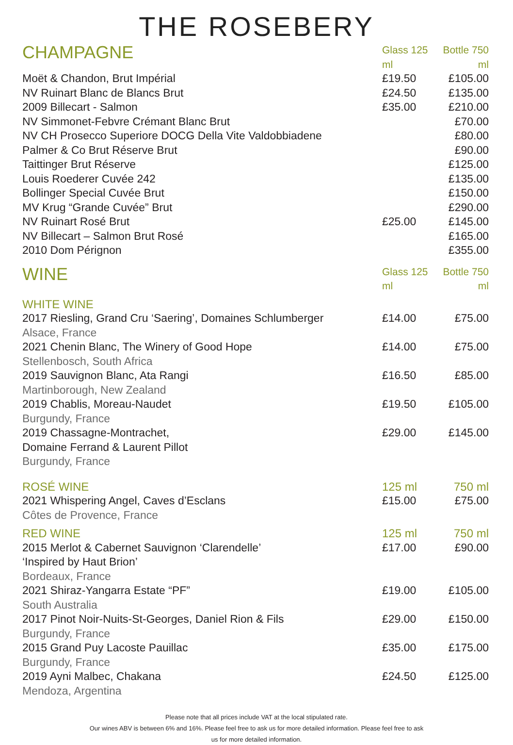THE ROSEBERY
| CHAMPAGNE | Glass 125 ml | Bottle 750 ml |
| Moët & Chandon, Brut Impérial | £19.50 | £105.00 |
| NV Ruinart Blanc de Blancs Brut | £24.50 | £135.00 |
| 2009 Billecart - Salmon | £35.00 | £210.00 |
| NV Simmonet-Febvre Crémant Blanc Brut | | £70.00 |
| NV CH Prosecco Superiore DOCG Della Vite Valdobbiadene | | £80.00 |
| Palmer & Co Brut Réserve Brut | | £90.00 |
| Taittinger Brut Réserve | | £125.00 |
| Louis Roederer Cuvée 242 | | £135.00 |
| Bollinger Special Cuvée Brut | | £150.00 |
| MV Krug “Grande Cuvée” Brut | | £290.00 |
| NV Ruinart Rosé Brut | £25.00 | £145.00 |
| NV Billecart – Salmon Brut Rosé | | £165.00 |
| 2010 Dom Pérignon | | £355.00 |
| WINE | Glass 125 ml | Bottle 750 ml |
| WHITE WINE | | |
| 2017 Riesling, Grand Cru ‘Saering’, Domaines Schlumberger Alsace, France | £14.00 | £75.00 |
| 2021 Chenin Blanc, The Winery of Good Hope Stellenbosch, South Africa | £14.00 | £75.00 |
| 2019 Sauvignon Blanc, Ata Rangi Martinborough, New Zealand | £16.50 | £85.00 |
| 2019 Chablis, Moreau-Naudet Burgundy, France | £19.50 | £105.00 |
| 2019 Chassagne-Montrachet, Domaine Ferrand & Laurent Pillot Burgundy, France | £29.00 | £145.00 |
| ROSÉ WINE | 125 ml | 750 ml |
| 2021 Whispering Angel, Caves d’Esclans Côtes de Provence, France | £15.00 | £75.00 |
| RED WINE | 125 ml | 750 ml |
| 2015 Merlot & Cabernet Sauvignon ‘Clarendelle’ ‘Inspired by Haut Brion’ Bordeaux, France | £17.00 | £90.00 |
| 2021 Shiraz-Yangarra Estate “PF” South Australia | £19.00 | £105.00 |
| 2017 Pinot Noir-Nuits-St-Georges, Daniel Rion & Fils Burgundy, France | £29.00 | £150.00 |
| 2015 Grand Puy Lacoste Pauillac Burgundy, France | £35.00 | £175.00 |
| 2019 Ayni Malbec, Chakana Mendoza, Argentina | £24.50 | £125.00 |
Please note that all prices include VAT at the local stipulated rate.
Our wines ABV is between 6% and 16%. Please feel free to ask us for more detailed information. Please feel free to ask
us for more detailed information.